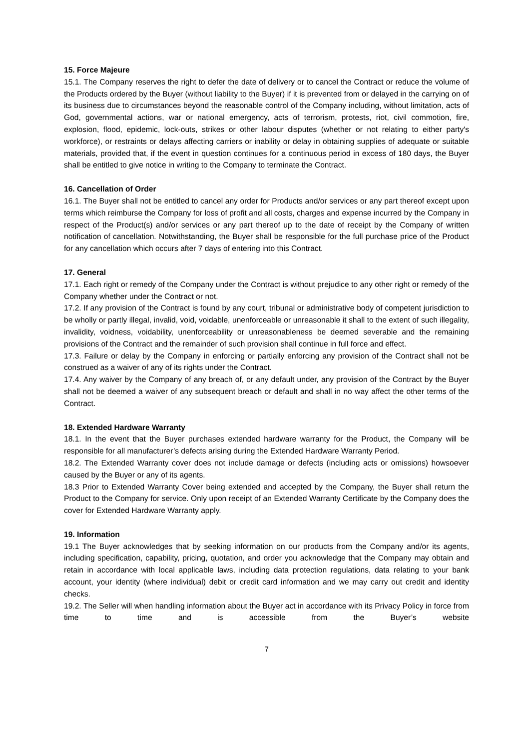15. Force Majeure
15.1. The Company reserves the right to defer the date of delivery or to cancel the Contract or reduce the volume of the Products ordered by the Buyer (without liability to the Buyer) if it is prevented from or delayed in the carrying on of its business due to circumstances beyond the reasonable control of the Company including, without limitation, acts of God, governmental actions, war or national emergency, acts of terrorism, protests, riot, civil commotion, fire, explosion, flood, epidemic, lock-outs, strikes or other labour disputes (whether or not relating to either party's workforce), or restraints or delays affecting carriers or inability or delay in obtaining supplies of adequate or suitable materials, provided that, if the event in question continues for a continuous period in excess of 180 days, the Buyer shall be entitled to give notice in writing to the Company to terminate the Contract.
16. Cancellation of Order
16.1. The Buyer shall not be entitled to cancel any order for Products and/or services or any part thereof except upon terms which reimburse the Company for loss of profit and all costs, charges and expense incurred by the Company in respect of the Product(s) and/or services or any part thereof up to the date of receipt by the Company of written notification of cancellation. Notwithstanding, the Buyer shall be responsible for the full purchase price of the Product for any cancellation which occurs after 7 days of entering into this Contract.
17. General
17.1. Each right or remedy of the Company under the Contract is without prejudice to any other right or remedy of the Company whether under the Contract or not.
17.2. If any provision of the Contract is found by any court, tribunal or administrative body of competent jurisdiction to be wholly or partly illegal, invalid, void, voidable, unenforceable or unreasonable it shall to the extent of such illegality, invalidity, voidness, voidability, unenforceability or unreasonableness be deemed severable and the remaining provisions of the Contract and the remainder of such provision shall continue in full force and effect.
17.3. Failure or delay by the Company in enforcing or partially enforcing any provision of the Contract shall not be construed as a waiver of any of its rights under the Contract.
17.4. Any waiver by the Company of any breach of, or any default under, any provision of the Contract by the Buyer shall not be deemed a waiver of any subsequent breach or default and shall in no way affect the other terms of the Contract.
18. Extended Hardware Warranty
18.1. In the event that the Buyer purchases extended hardware warranty for the Product, the Company will be responsible for all manufacturer’s defects arising during the Extended Hardware Warranty Period.
18.2. The Extended Warranty cover does not include damage or defects (including acts or omissions) howsoever caused by the Buyer or any of its agents.
18.3 Prior to Extended Warranty Cover being extended and accepted by the Company, the Buyer shall return the Product to the Company for service. Only upon receipt of an Extended Warranty Certificate by the Company does the cover for Extended Hardware Warranty apply.
19. Information
19.1 The Buyer acknowledges that by seeking information on our products from the Company and/or its agents, including specification, capability, pricing, quotation, and order you acknowledge that the Company may obtain and retain in accordance with local applicable laws, including data protection regulations, data relating to your bank account, your identity (where individual) debit or credit card information and we may carry out credit and identity checks.
19.2. The Seller will when handling information about the Buyer act in accordance with its Privacy Policy in force from time to time and is accessible from the Buyer’s website
7